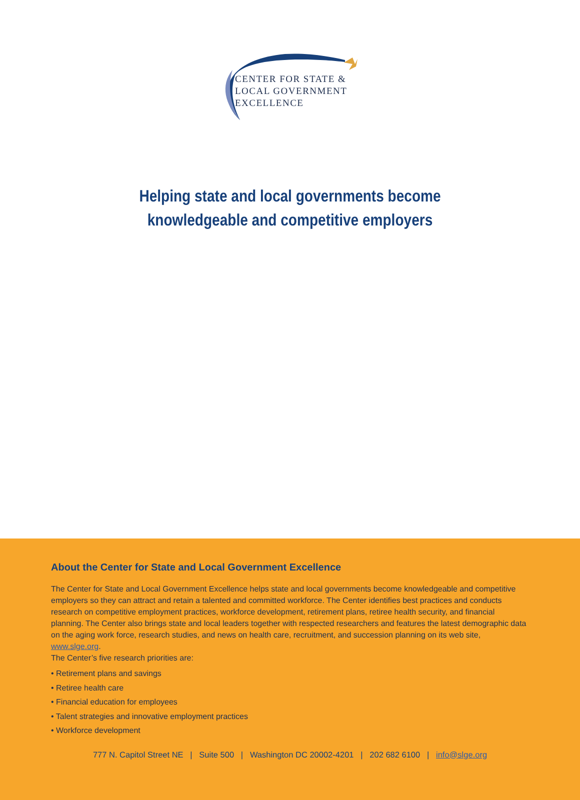CENTER FOR STATE &
LOCAL GOVERNMENT
EXCELLENCE
Helping state and local governments become
knowledgeable and competitive employers
About the Center for State and Local Government Excellence
The Center for State and Local Government Excellence helps state and local governments become knowledgeable and competitive employers so they can attract and retain a talented and committed workforce. The Center identifies best practices and conducts research on competitive employment practices, workforce development, retirement plans, retiree health security, and financial planning. The Center also brings state and local leaders together with respected researchers and features the latest demographic data on the aging work force, research studies, and news on health care, recruitment, and succession planning on its web site, www.slge.org.
The Center’s five research priorities are:
• Retirement plans and savings
• Retiree health care
• Financial education for employees
• Talent strategies and innovative employment practices
• Workforce development
777 N. Capitol Street NE | Suite 500 | Washington DC 20002-4201 | 202 682 6100 | info@slge.org